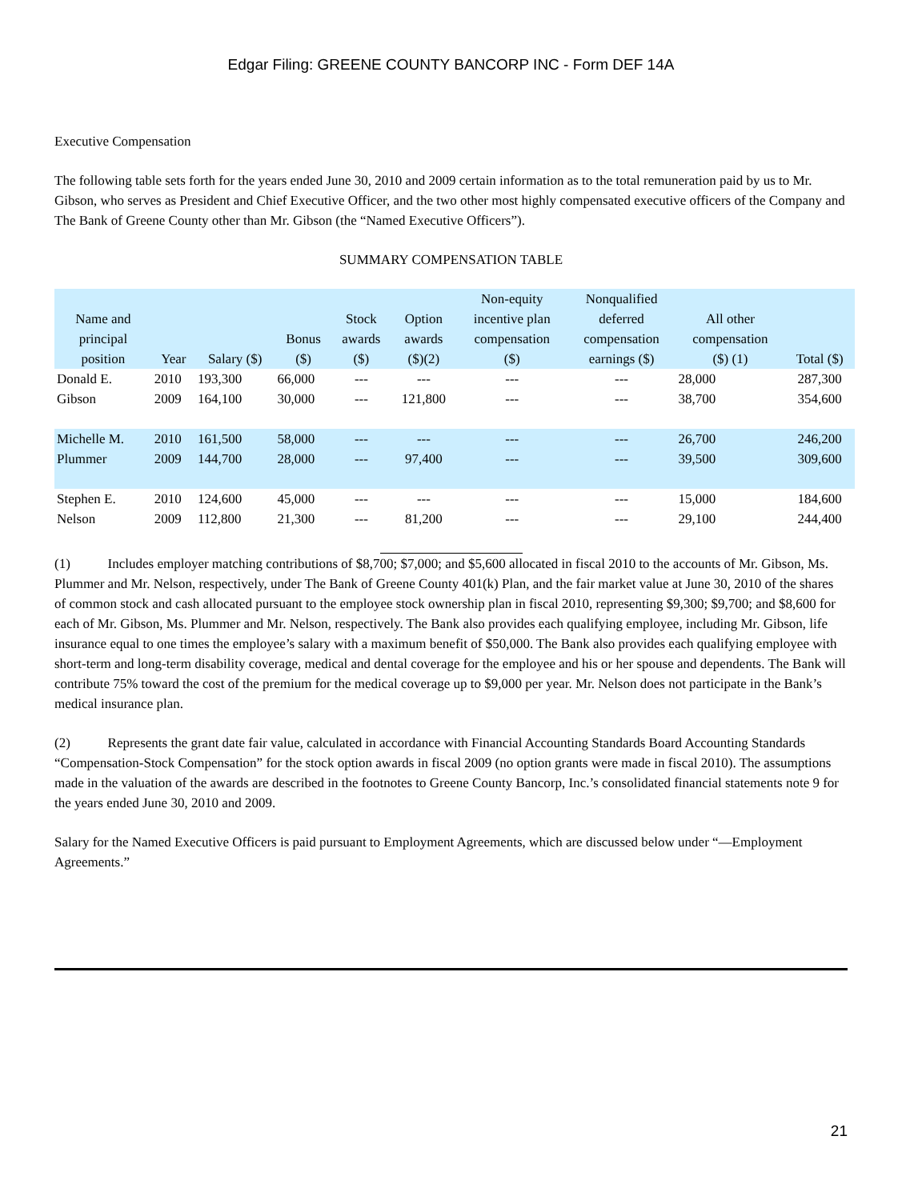Edgar Filing: GREENE COUNTY BANCORP INC - Form DEF 14A
Executive Compensation
The following table sets forth for the years ended June 30, 2010 and 2009 certain information as to the total remuneration paid by us to Mr. Gibson, who serves as President and Chief Executive Officer, and the two other most highly compensated executive officers of the Company and The Bank of Greene County other than Mr. Gibson (the “Named Executive Officers”).
SUMMARY COMPENSATION TABLE
| Name and principal position | Year | Salary ($) | Bonus ($) | Stock awards ($) | Option awards ($)(2) | Non-equity incentive plan compensation ($) | Nonqualified deferred compensation earnings ($) | All other compensation ($) (1) | Total ($) |
| --- | --- | --- | --- | --- | --- | --- | --- | --- | --- |
| Donald E. | 2010 | 193,300 | 66,000 | --- | --- | --- | --- | 28,000 | 287,300 |
| Gibson | 2009 | 164,100 | 30,000 | --- | 121,800 | --- | --- | 38,700 | 354,600 |
| Michelle M. | 2010 | 161,500 | 58,000 | --- | --- | --- | --- | 26,700 | 246,200 |
| Plummer | 2009 | 144,700 | 28,000 | --- | 97,400 | --- | --- | 39,500 | 309,600 |
| Stephen E. | 2010 | 124,600 | 45,000 | --- | --- | --- | --- | 15,000 | 184,600 |
| Nelson | 2009 | 112,800 | 21,300 | --- | 81,200 | --- | --- | 29,100 | 244,400 |
(1) Includes employer matching contributions of $8,700; $7,000; and $5,600 allocated in fiscal 2010 to the accounts of Mr. Gibson, Ms. Plummer and Mr. Nelson, respectively, under The Bank of Greene County 401(k) Plan, and the fair market value at June 30, 2010 of the shares of common stock and cash allocated pursuant to the employee stock ownership plan in fiscal 2010, representing $9,300; $9,700; and $8,600 for each of Mr. Gibson, Ms. Plummer and Mr. Nelson, respectively. The Bank also provides each qualifying employee, including Mr. Gibson, life insurance equal to one times the employee’s salary with a maximum benefit of $50,000. The Bank also provides each qualifying employee with short-term and long-term disability coverage, medical and dental coverage for the employee and his or her spouse and dependents. The Bank will contribute 75% toward the cost of the premium for the medical coverage up to $9,000 per year. Mr. Nelson does not participate in the Bank’s medical insurance plan.
(2) Represents the grant date fair value, calculated in accordance with Financial Accounting Standards Board Accounting Standards “Compensation-Stock Compensation” for the stock option awards in fiscal 2009 (no option grants were made in fiscal 2010). The assumptions made in the valuation of the awards are described in the footnotes to Greene County Bancorp, Inc.’s consolidated financial statements note 9 for the years ended June 30, 2010 and 2009.
Salary for the Named Executive Officers is paid pursuant to Employment Agreements, which are discussed below under “—Employment Agreements.”
21